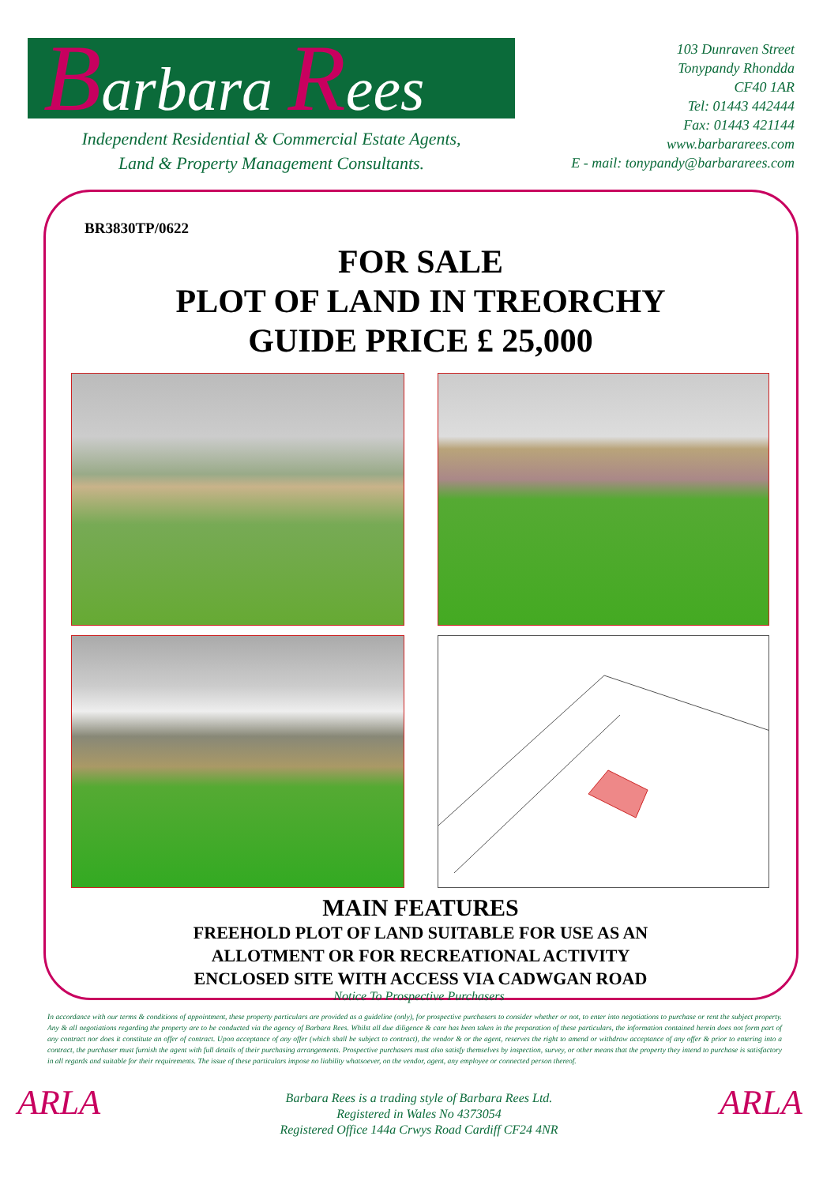Barbara Rees
Independent Residential & Commercial Estate Agents,
Land & Property Management Consultants.
103 Dunraven Street
Tonypandy Rhondda
CF40 1AR
Tel: 01443 442444
Fax: 01443 421144
www.barbararees.com
E - mail: tonypandy@barbararees.com
BR3830TP/0622
FOR SALE
PLOT OF LAND IN TREORCHY
GUIDE PRICE £ 25,000
MAIN FEATURES
FREEHOLD PLOT OF LAND SUITABLE FOR USE AS AN
ALLOTMENT OR FOR RECREATIONAL ACTIVITY
ENCLOSED SITE WITH ACCESS VIA CADWGAN ROAD
Notice To Prospective Purchasers
In accordance with our terms & conditions of appointment, these property particulars are provided as a guideline (only), for prospective purchasers to consider whether or not, to enter into negotiations to purchase or rent the subject property. Any & all negotiations regarding the property are to be conducted via the agency of Barbara Rees. Whilst all due diligence & care has been taken in the preparation of these particulars, the information contained herein does not form part of any contract nor does it constitute an offer of contract. Upon acceptance of any offer (which shall be subject to contract), the vendor & or the agent, reserves the right to amend or withdraw acceptance of any offer & prior to entering into a contract, the purchaser must furnish the agent with full details of their purchasing arrangements. Prospective purchasers must also satisfy themselves by inspection, survey, or other means that the property they intend to purchase is satisfactory in all regards and suitable for their requirements. The issue of these particulars impose no liability whatsoever, on the vendor, agent, any employee or connected person thereof.
ARLA
Barbara Rees is a trading style of Barbara Rees Ltd.
Registered in Wales No 4373054
Registered Office 144a Crwys Road Cardiff CF24 4NR
ARLA